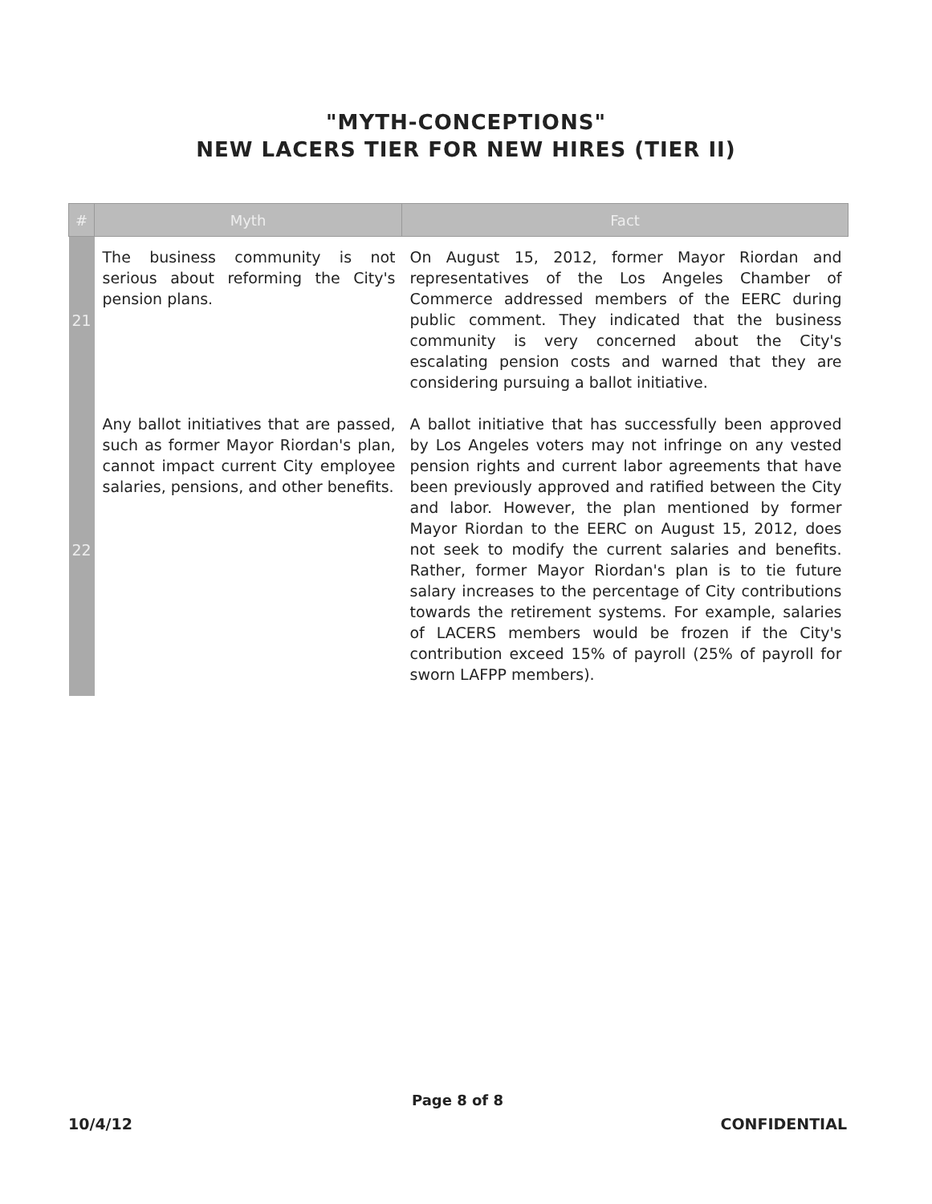"MYTH-CONCEPTIONS"
NEW LACERS TIER FOR NEW HIRES (TIER II)
| # | Myth | Fact |
| --- | --- | --- |
| 21 | The business community is not serious about reforming the City's pension plans. | On August 15, 2012, former Mayor Riordan and representatives of the Los Angeles Chamber of Commerce addressed members of the EERC during public comment. They indicated that the business community is very concerned about the City's escalating pension costs and warned that they are considering pursuing a ballot initiative. |
| 22 | Any ballot initiatives that are passed, such as former Mayor Riordan's plan, cannot impact current City employee salaries, pensions, and other benefits. | A ballot initiative that has successfully been approved by Los Angeles voters may not infringe on any vested pension rights and current labor agreements that have been previously approved and ratified between the City and labor. However, the plan mentioned by former Mayor Riordan to the EERC on August 15, 2012, does not seek to modify the current salaries and benefits. Rather, former Mayor Riordan's plan is to tie future salary increases to the percentage of City contributions towards the retirement systems. For example, salaries of LACERS members would be frozen if the City's contribution exceed 15% of payroll (25% of payroll for sworn LAFPP members). |
Page 8 of 8
10/4/12 CONFIDENTIAL